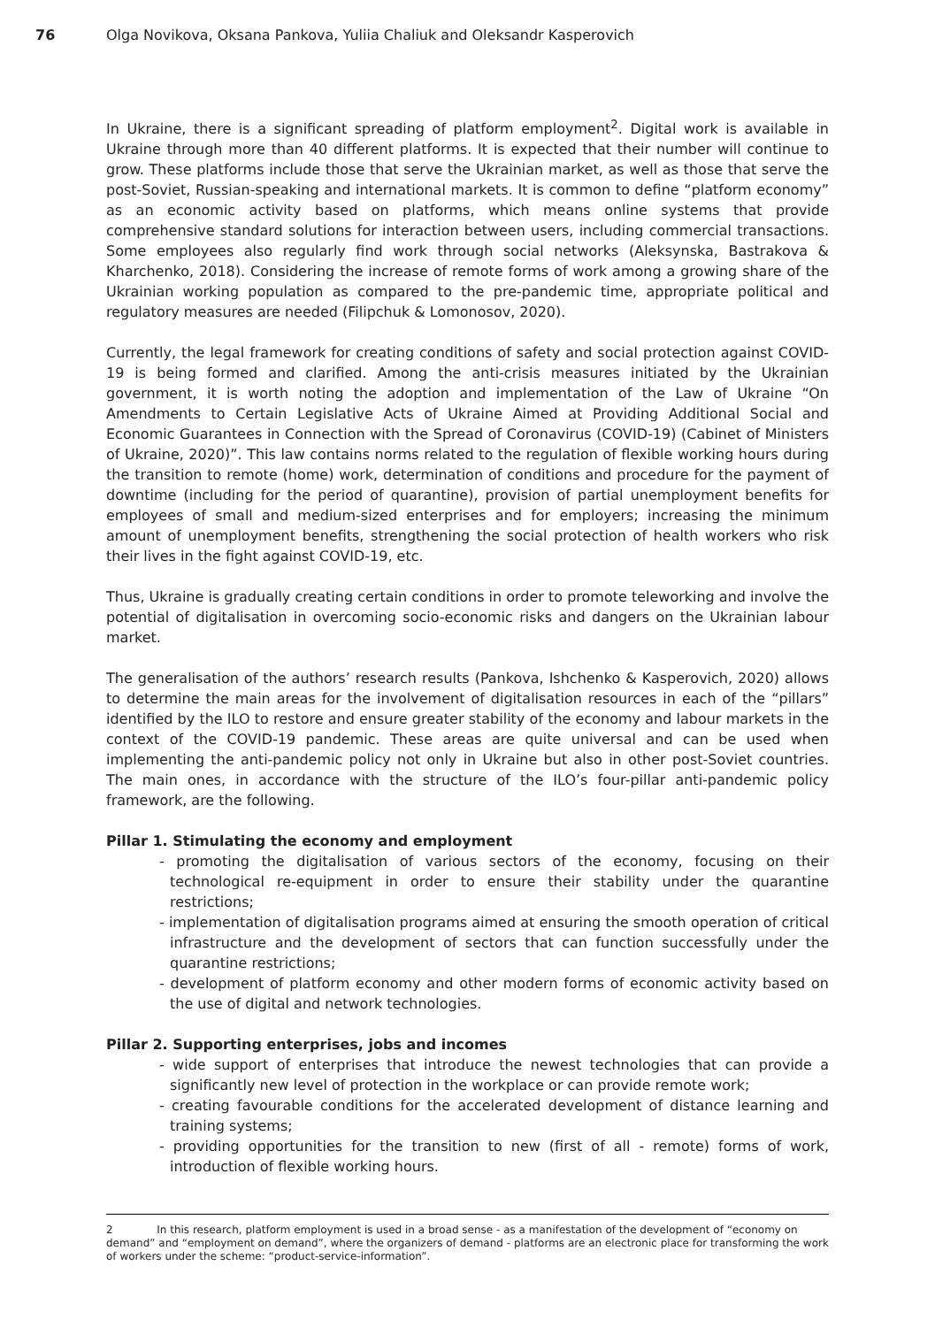76 Olga Novikova, Oksana Pankova, Yuliia Chaliuk and Oleksandr Kasperovich
In Ukraine, there is a significant spreading of platform employment<sup>2</sup>. Digital work is available in Ukraine through more than 40 different platforms. It is expected that their number will continue to grow. These platforms include those that serve the Ukrainian market, as well as those that serve the post-Soviet, Russian-speaking and international markets. It is common to define “platform economy” as an economic activity based on platforms, which means online systems that provide comprehensive standard solutions for interaction between users, including commercial transactions. Some employees also regularly find work through social networks (Aleksynska, Bastrakova & Kharchenko, 2018). Considering the increase of remote forms of work among a growing share of the Ukrainian working population as compared to the pre-pandemic time, appropriate political and regulatory measures are needed (Filipchuk & Lomonosov, 2020).
Currently, the legal framework for creating conditions of safety and social protection against COVID-19 is being formed and clarified. Among the anti-crisis measures initiated by the Ukrainian government, it is worth noting the adoption and implementation of the Law of Ukraine “On Amendments to Certain Legislative Acts of Ukraine Aimed at Providing Additional Social and Economic Guarantees in Connection with the Spread of Coronavirus (COVID-19) (Cabinet of Ministers of Ukraine, 2020)”. This law contains norms related to the regulation of flexible working hours during the transition to remote (home) work, determination of conditions and procedure for the payment of downtime (including for the period of quarantine), provision of partial unemployment benefits for employees of small and medium-sized enterprises and for employers; increasing the minimum amount of unemployment benefits, strengthening the social protection of health workers who risk their lives in the fight against COVID-19, etc.
Thus, Ukraine is gradually creating certain conditions in order to promote teleworking and involve the potential of digitalisation in overcoming socio-economic risks and dangers on the Ukrainian labour market.
The generalisation of the authors’ research results (Pankova, Ishchenko & Kasperovich, 2020) allows to determine the main areas for the involvement of digitalisation resources in each of the “pillars” identified by the ILO to restore and ensure greater stability of the economy and labour markets in the context of the COVID-19 pandemic. These areas are quite universal and can be used when implementing the anti-pandemic policy not only in Ukraine but also in other post-Soviet countries. The main ones, in accordance with the structure of the ILO’s four-pillar anti-pandemic policy framework, are the following.
Pillar 1. Stimulating the economy and employment
- promoting the digitalisation of various sectors of the economy, focusing on their technological re-equipment in order to ensure their stability under the quarantine restrictions;
- implementation of digitalisation programs aimed at ensuring the smooth operation of critical infrastructure and the development of sectors that can function successfully under the quarantine restrictions;
- development of platform economy and other modern forms of economic activity based on the use of digital and network technologies.
Pillar 2. Supporting enterprises, jobs and incomes
- wide support of enterprises that introduce the newest technologies that can provide a significantly new level of protection in the workplace or can provide remote work;
- creating favourable conditions for the accelerated development of distance learning and training systems;
- providing opportunities for the transition to new (first of all - remote) forms of work, introduction of flexible working hours.
2 In this research, platform employment is used in a broad sense - as a manifestation of the development of “economy on demand” and “employment on demand”, where the organizers of demand - platforms are an electronic place for transforming the work of workers under the scheme: “product-service-information”.